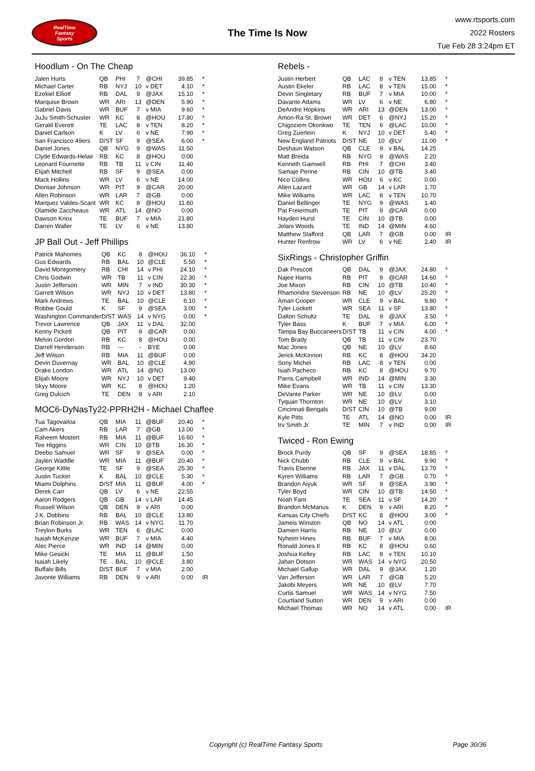RealTime
Fantasy
Sports
The Time Is Now
www.rtsports.com
2022 Rosters
Tue Feb 28 3:24pm ET
Hoodlum - On The Cheap
| Jalen Hurts | QB | PHI | 7 | @CHI | 39.85 | * |
| Michael Carter | RB | NYJ | 10 | v DET | 4.10 | * |
| Ezekiel Elliott | RB | DAL | 9 | @JAX | 15.10 | * |
| Marquise Brown | WR | ARI | 13 | @DEN | 5.90 | * |
| Gabriel Davis | WR | BUF | 7 | v MIA | 9.60 | * |
| JuJu Smith-Schuster | WR | KC | 8 | @HOU | 17.80 | * |
| Gerald Everett | TE | LAC | 8 | v TEN | 8.20 | * |
| Daniel Carlson | K | LV | 6 | v NE | 7.90 | * |
| San Francisco 49ers | D/ST | SF | 9 | @SEA | 6.00 | * |
| Daniel Jones | QB | NYG | 9 | @WAS | 11.50 | |
| Clyde Edwards-Helair | RB | KC | 8 | @HOU | 0.00 | |
| Leonard Fournette | RB | TB | 11 | v CIN | 11.40 | |
| Elijah Mitchell | RB | SF | 9 | @SEA | 0.00 | |
| Mack Hollins | WR | LV | 6 | v NE | 14.00 | |
| Diontae Johnson | WR | PIT | 9 | @CAR | 20.00 | |
| Allen Robinson | WR | LAR | 7 | @GB | 0.00 | |
| Marquez Valdes-Scant | WR | KC | 8 | @HOU | 11.60 | |
| Olamide Zaccheaus | WR | ATL | 14 | @NO | 0.00 | |
| Dawson Knox | TE | BUF | 7 | v MIA | 21.80 | |
| Darren Waller | TE | LV | 6 | v NE | 13.80 | |
JP Ball Out - Jeff Phillips
| Patrick Mahomes | QB | KC | 8 | @HOU | 36.10 | * |
| Gus Edwards | RB | BAL | 10 | @CLE | 5.50 | * |
| David Montgomery | RB | CHI | 14 | v PHI | 24.10 | * |
| Chris Godwin | WR | TB | 11 | v CIN | 22.30 | * |
| Justin Jefferson | WR | MIN | 7 | v IND | 30.30 | * |
| Garrett Wilson | WR | NYJ | 10 | v DET | 13.80 | * |
| Mark Andrews | TE | BAL | 10 | @CLE | 6.10 | * |
| Robbie Gould | K | SF | 9 | @SEA | 3.00 | * |
| Washington Commander | D/ST | WAS | 14 | v NYG | 0.00 | * |
| Trevor Lawrence | QB | JAX | 11 | v DAL | 32.00 | |
| Kenny Pickett | QB | PIT | 9 | @CAR | 0.00 | |
| Melvin Gordon | RB | KC | 8 | @HOU | 0.00 | |
| Darrell Henderson | RB | --- | - | BYE | 0.00 | |
| Jeff Wilson | RB | MIA | 11 | @BUF | 0.00 | |
| Devin Duvernay | WR | BAL | 10 | @CLE | 4.90 | |
| Drake London | WR | ATL | 14 | @NO | 13.00 | |
| Elijah Moore | WR | NYJ | 10 | v DET | 9.40 | |
| Skyy Moore | WR | KC | 8 | @HOU | 1.20 | |
| Greg Dulcich | TE | DEN | 9 | v ARI | 2.10 | |
MOC6-DyNasTy22-PPRH2H - Michael Chaffee
| Tua Tagovailoa | QB | MIA | 11 | @BUF | 20.40 | * |
| Cam Akers | RB | LAR | 7 | @GB | 13.00 | * |
| Raheem Mostert | RB | MIA | 11 | @BUF | 16.60 | * |
| Tee Higgins | WR | CIN | 10 | @TB | 16.30 | * |
| Deebo Samuel | WR | SF | 9 | @SEA | 0.00 | * |
| Jaylen Waddle | WR | MIA | 11 | @BUF | 20.40 | * |
| George Kittle | TE | SF | 9 | @SEA | 25.30 | * |
| Justin Tucker | K | BAL | 10 | @CLE | 5.30 | * |
| Miami Dolphins | D/ST | MIA | 11 | @BUF | 4.00 | * |
| Derek Carr | QB | LV | 6 | v NE | 22.55 | |
| Aaron Rodgers | QB | GB | 14 | v LAR | 14.45 | |
| Russell Wilson | QB | DEN | 9 | v ARI | 0.00 | |
| J.K. Dobbins | RB | BAL | 10 | @CLE | 13.80 | |
| Brian Robinson Jr. | RB | WAS | 14 | v NYG | 11.70 | |
| Treylon Burks | WR | TEN | 6 | @LAC | 0.00 | |
| Isaiah McKenzie | WR | BUF | 7 | v MIA | 4.40 | |
| Alec Pierce | WR | IND | 14 | @MIN | 0.00 | |
| Mike Gesicki | TE | MIA | 11 | @BUF | 1.50 | |
| Isaiah Likely | TE | BAL | 10 | @CLE | 3.80 | |
| Buffalo Bills | D/ST | BUF | 7 | v MIA | 2.00 | |
| Javonte Williams | RB | DEN | 9 | v ARI | 0.00 | IR |
Rebels -
| Justin Herbert | QB | LAC | 8 | v TEN | 13.85 | * |
| Austin Ekeler | RB | LAC | 8 | v TEN | 15.00 | * |
| Devin Singletary | RB | BUF | 7 | v MIA | 10.00 | * |
| Davante Adams | WR | LV | 6 | v NE | 6.80 | * |
| DeAndre Hopkins | WR | ARI | 13 | @DEN | 13.00 | * |
| Amon-Ra St. Brown | WR | DET | 6 | @NYJ | 15.20 | * |
| Chigoziem Okonkwo | TE | TEN | 6 | @LAC | 10.00 | * |
| Greg Zuerlein | K | NYJ | 10 | v DET | 5.40 | * |
| New England Patriots | D/ST | NE | 10 | @LV | 11.00 | * |
| Deshaun Watson | QB | CLE | 9 | v BAL | 14.25 | |
| Matt Breida | RB | NYG | 9 | @WAS | 2.20 | |
| Kenneth Gainwell | RB | PHI | 7 | @CHI | 3.40 | |
| Samaje Perine | RB | CIN | 10 | @TB | 3.40 | |
| Nico Collins | WR | HOU | 6 | v KC | 0.00 | |
| Allen Lazard | WR | GB | 14 | v LAR | 1.70 | |
| Mike Williams | WR | LAC | 8 | v TEN | 10.70 | |
| Daniel Bellinger | TE | NYG | 9 | @WAS | 1.40 | |
| Pat Freiermuth | TE | PIT | 9 | @CAR | 0.00 | |
| Hayden Hurst | TE | CIN | 10 | @TB | 0.00 | |
| Jelani Woods | TE | IND | 14 | @MIN | 4.60 | |
| Matthew Stafford | QB | LAR | 7 | @GB | 0.00 | IR |
| Hunter Renfrow | WR | LV | 6 | v NE | 2.40 | IR |
SixRings - Christopher Griffin
| Dak Prescott | QB | DAL | 9 | @JAX | 24.80 | * |
| Najee Harris | RB | PIT | 9 | @CAR | 14.60 | * |
| Joe Mixon | RB | CIN | 10 | @TB | 10.40 | * |
| Rhamondre Stevenson | RB | NE | 10 | @LV | 25.20 | * |
| Amari Cooper | WR | CLE | 9 | v BAL | 9.80 | * |
| Tyler Lockett | WR | SEA | 11 | v SF | 13.80 | * |
| Dalton Schultz | TE | DAL | 9 | @JAX | 3.50 | * |
| Tyler Bass | K | BUF | 7 | v MIA | 6.00 | * |
| Tampa Bay Buccaneers | D/ST | TB | 11 | v CIN | 4.00 | * |
| Tom Brady | QB | TB | 11 | v CIN | 23.70 | |
| Mac Jones | QB | NE | 10 | @LV | 8.60 | |
| Jerick McKinnon | RB | KC | 8 | @HOU | 34.20 | |
| Sony Michel | RB | LAC | 8 | v TEN | 0.00 | |
| Isiah Pacheco | RB | KC | 8 | @HOU | 9.70 | |
| Parris Campbell | WR | IND | 14 | @MIN | 3.30 | |
| Mike Evans | WR | TB | 11 | v CIN | 13.30 | |
| DeVante Parker | WR | NE | 10 | @LV | 0.00 | |
| Tyquan Thornton | WR | NE | 10 | @LV | 3.10 | |
| Cincinnati Bengals | D/ST | CIN | 10 | @TB | 9.00 | |
| Kyle Pitts | TE | ATL | 14 | @NO | 0.00 | IR |
| Irv Smith Jr. | TE | MIN | 7 | v IND | 0.00 | IR |
Twiced - Ron Ewing
| Brock Purdy | QB | SF | 9 | @SEA | 18.85 | * |
| Nick Chubb | RB | CLE | 9 | v BAL | 9.90 | * |
| Travis Etienne | RB | JAX | 11 | v DAL | 13.70 | * |
| Kyren Williams | RB | LAR | 7 | @GB | 0.70 | * |
| Brandon Aiyuk | WR | SF | 9 | @SEA | 3.90 | * |
| Tyler Boyd | WR | CIN | 10 | @TB | 14.50 | * |
| Noah Fant | TE | SEA | 11 | v SF | 14.20 | * |
| Brandon McManus | K | DEN | 9 | v ARI | 8.20 | * |
| Kansas City Chiefs | D/ST | KC | 8 | @HOU | 3.00 | * |
| Jameis Winston | QB | NO | 14 | v ATL | 0.00 | |
| Damien Harris | RB | NE | 10 | @LV | 0.00 | |
| Nyheim Hines | RB | BUF | 7 | v MIA | 8.00 | |
| Ronald Jones II | RB | KC | 8 | @HOU | 0.60 | |
| Joshua Kelley | RB | LAC | 8 | v TEN | 10.10 | |
| Jahan Dotson | WR | WAS | 14 | v NYG | 20.50 | |
| Michael Gallup | WR | DAL | 9 | @JAX | 1.20 | |
| Van Jefferson | WR | LAR | 7 | @GB | 5.20 | |
| Jakobi Meyers | WR | NE | 10 | @LV | 7.70 | |
| Curtis Samuel | WR | WAS | 14 | v NYG | 7.50 | |
| Courtland Sutton | WR | DEN | 9 | v ARI | 0.00 | |
| Michael Thomas | WR | NO | 14 | v ATL | 0.00 | IR |
Copyright (c) RealTime Fantasy Sports Page 30/36